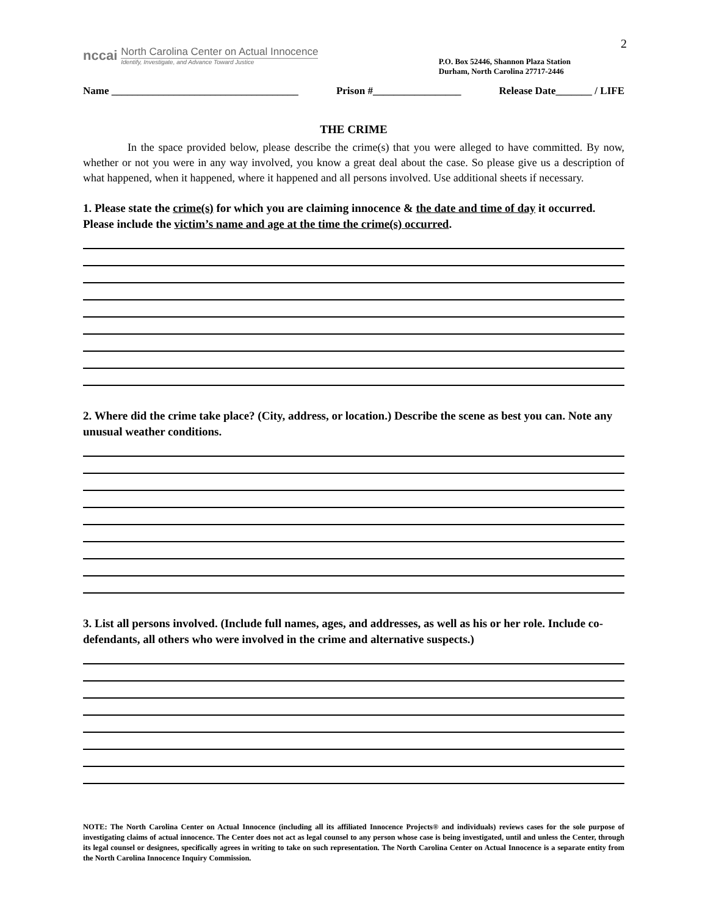2
nccai
North Carolina Center on Actual Innocence
Identify, Investigate, and Advance Toward Justice
P.O. Box 52446, Shannon Plaza Station
Durham, North Carolina 27717-2446
Name ____________________________________ Prison #_________________ Release Date_______ / LIFE
THE CRIME
In the space provided below, please describe the crime(s) that you were alleged to have committed. By now, whether or not you were in any way involved, you know a great deal about the case. So please give us a description of what happened, when it happened, where it happened and all persons involved. Use additional sheets if necessary.
1. Please state the crime(s) for which you are claiming innocence & the date and time of day it occurred. Please include the victim’s name and age at the time the crime(s) occurred.
2. Where did the crime take place? (City, address, or location.) Describe the scene as best you can. Note any unusual weather conditions.
3. List all persons involved. (Include full names, ages, and addresses, as well as his or her role. Include co-defendants, all others who were involved in the crime and alternative suspects.)
NOTE: The North Carolina Center on Actual Innocence (including all its affiliated Innocence Projects® and individuals) reviews cases for the sole purpose of investigating claims of actual innocence. The Center does not act as legal counsel to any person whose case is being investigated, until and unless the Center, through its legal counsel or designees, specifically agrees in writing to take on such representation. The North Carolina Center on Actual Innocence is a separate entity from the North Carolina Innocence Inquiry Commission.